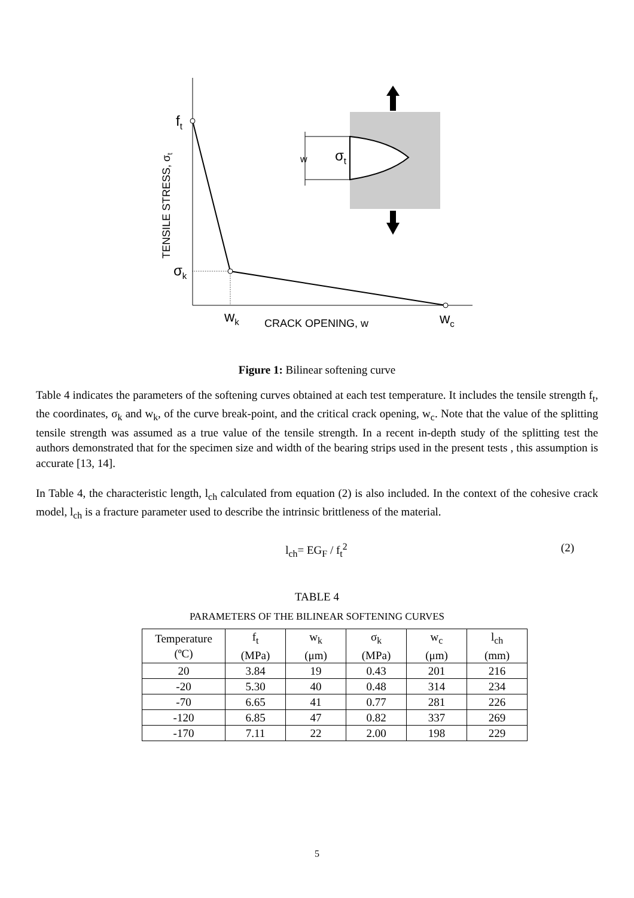ft
σk
wk
wc
CRACK OPENING, w
TENSILE STRESS, σt
w
σt
Figure 1: Bilinear softening curve
Table 4 indicates the parameters of the softening curves obtained at each test temperature. It includes the tensile strength f<sub>t</sub>, the coordinates, σ<sub>k</sub> and w<sub>k</sub>, of the curve break-point, and the critical crack opening, w<sub>c</sub>. Note that the value of the splitting tensile strength was assumed as a true value of the tensile strength. In a recent in-depth study of the splitting test the authors demonstrated that for the specimen size and width of the bearing strips used in the present tests , this assumption is accurate [13, 14].
In Table 4, the characteristic length, l<sub>ch</sub> calculated from equation (2) is also included. In the context of the cohesive crack model, l<sub>ch</sub> is a fracture parameter used to describe the intrinsic brittleness of the material.
l<sub>ch</sub>= EG<sub>F</sub> / f<sub>t</sub><sup>2</sup> (2)
TABLE 4
PARAMETERS OF THE BILINEAR SOFTENING CURVES
| Temperature (ºC) | f<sub>t</sub> (MPa) | w<sub>k</sub> (μm) | σ<sub>k</sub> (MPa) | w<sub>c</sub> (μm) | l<sub>ch</sub> (mm) |
| --- | --- | --- | --- | --- | --- |
| 20 | 3.84 | 19 | 0.43 | 201 | 216 |
| -20 | 5.30 | 40 | 0.48 | 314 | 234 |
| -70 | 6.65 | 41 | 0.77 | 281 | 226 |
| -120 | 6.85 | 47 | 0.82 | 337 | 269 |
| -170 | 7.11 | 22 | 2.00 | 198 | 229 |
5